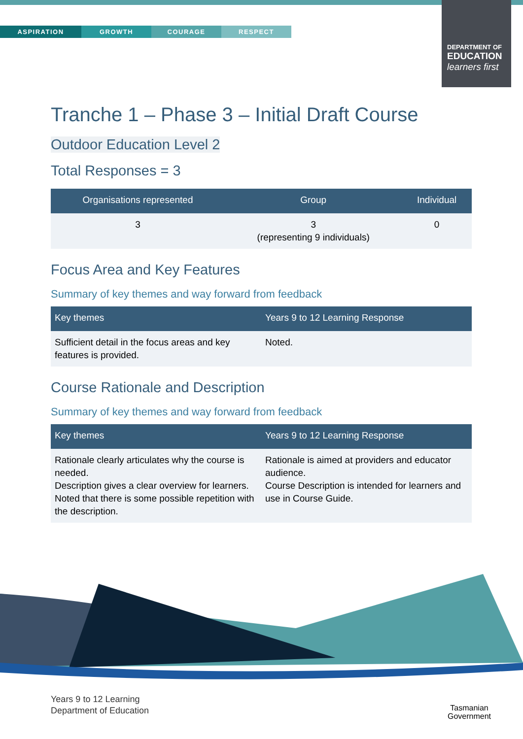ASPIRATION GROWTH COURAGE RESPECT
DEPARTMENT OF
EDUCATION
learners first
Tranche 1 – Phase 3 – Initial Draft Course
Outdoor Education Level 2
Total Responses = 3
| Organisations represented | Group | Individual |
| --- | --- | --- |
| 3 | 3 (representing 9 individuals) | 0 |
Focus Area and Key Features
Summary of key themes and way forward from feedback
| Key themes | Years 9 to 12 Learning Response |
| --- | --- |
| Sufficient detail in the focus areas and key features is provided. | Noted. |
Course Rationale and Description
Summary of key themes and way forward from feedback
| Key themes | Years 9 to 12 Learning Response |
| --- | --- |
| Rationale clearly articulates why the course is needed. Description gives a clear overview for learners. Noted that there is some possible repetition with the description. | Rationale is aimed at providers and educator audience. Course Description is intended for learners and use in Course Guide. |
Years 9 to 12 Learning
Department of Education
Tasmanian
Government